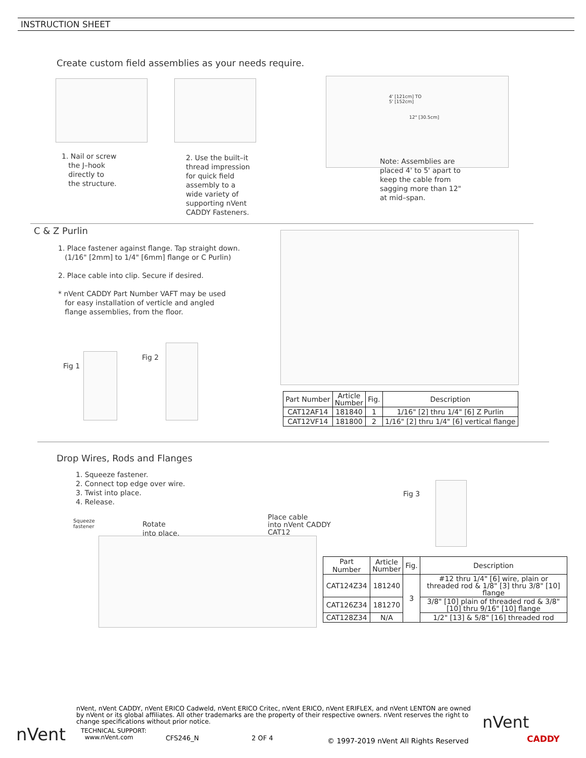INSTRUCTION SHEET
Create custom field assemblies as your needs require.
1. Nail or screw
the J–hook
directly to
the structure.
2. Use the built–it
thread impression
for quick field
assembly to a
wide variety of
supporting nVent
CADDY Fasteners.
4' [121cm] TO
5' [152cm]
12" [30.5cm]
Note: Assemblies are
placed 4' to 5' apart to
keep the cable from
sagging more than 12"
at mid–span.
C & Z Purlin
1. Place fastener against flange. Tap straight down.
(1/16" [2mm] to 1/4" [6mm] flange or C Purlin)
2. Place cable into clip. Secure if desired.
* nVent CADDY Part Number VAFT may be used
for easy installation of verticle and angled
flange assemblies, from the floor.
Fig 1
Fig 2
| Part Number | Article Number | Fig. | Description |
| --- | --- | --- | --- |
| CAT12AF14 | 181840 | 1 | 1/16" [2] thru 1/4" [6] Z Purlin |
| CAT12VF14 | 181800 | 2 | 1/16" [2] thru 1/4" [6] vertical flange |
Drop Wires, Rods and Flanges
1. Squeeze fastener.
2. Connect top edge over wire.
3. Twist into place.
4. Release.
Squeeze
fastener
Rotate
into place.
Place cable
into nVent CADDY
CAT12
Fig 3
| Part Number | Article Number | Fig. | Description |
| --- | --- | --- | --- |
| CAT124Z34 | 181240 | 3 | #12 thru 1/4" [6] wire, plain or threaded rod & 1/8" [3] thru 3/8" [10] flange |
| CAT126Z34 | 181270 | | 3/8" [10] plain of threaded rod & 3/8" [10] thru 9/16" [10] flange |
| CAT128Z34 | N/A | | 1/2" [13] & 5/8" [16] threaded rod |
nVent, nVent CADDY, nVent ERICO Cadweld, nVent ERICO Critec, nVent ERICO, nVent ERIFLEX, and nVent LENTON are owned by nVent or its global affiliates. All other trademarks are the property of their respective owners. nVent reserves the right to change specifications without prior notice.
TECHNICAL SUPPORT:
www.nVent.com
CFS246_N 2 OF 4
© 1997-2019 nVent All Rights Reserved
nVent
nVent
CADDY